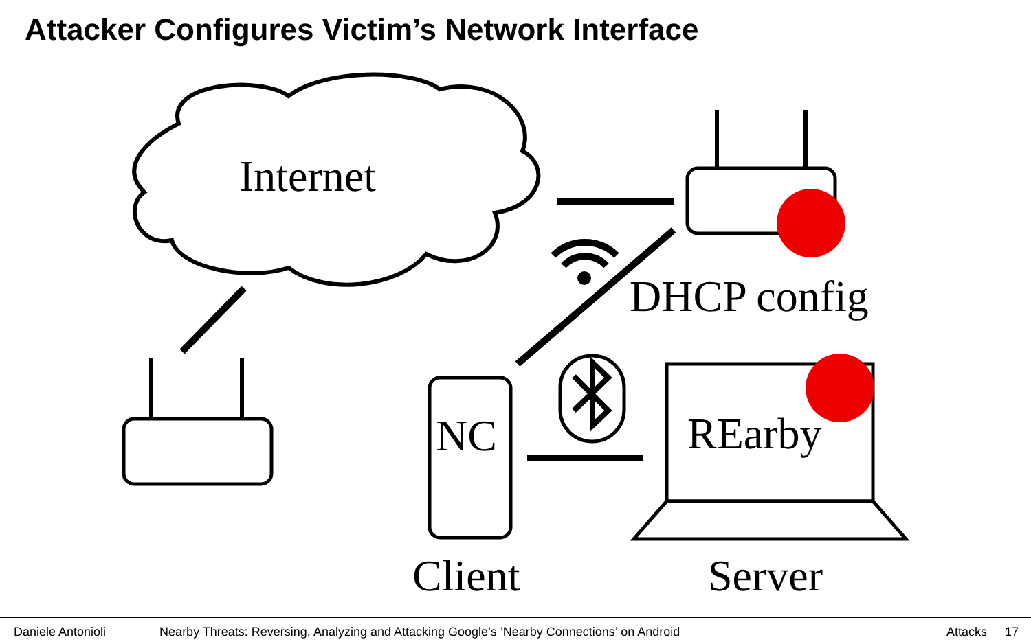Attacker Configures Victim’s Network Interface
Internet
DHCP config
NC REarby
Client Server
Daniele Antonioli Nearby Threats: Reversing, Analyzing and Attacking Google’s ’Nearby Connections’ on Android Attacks 17